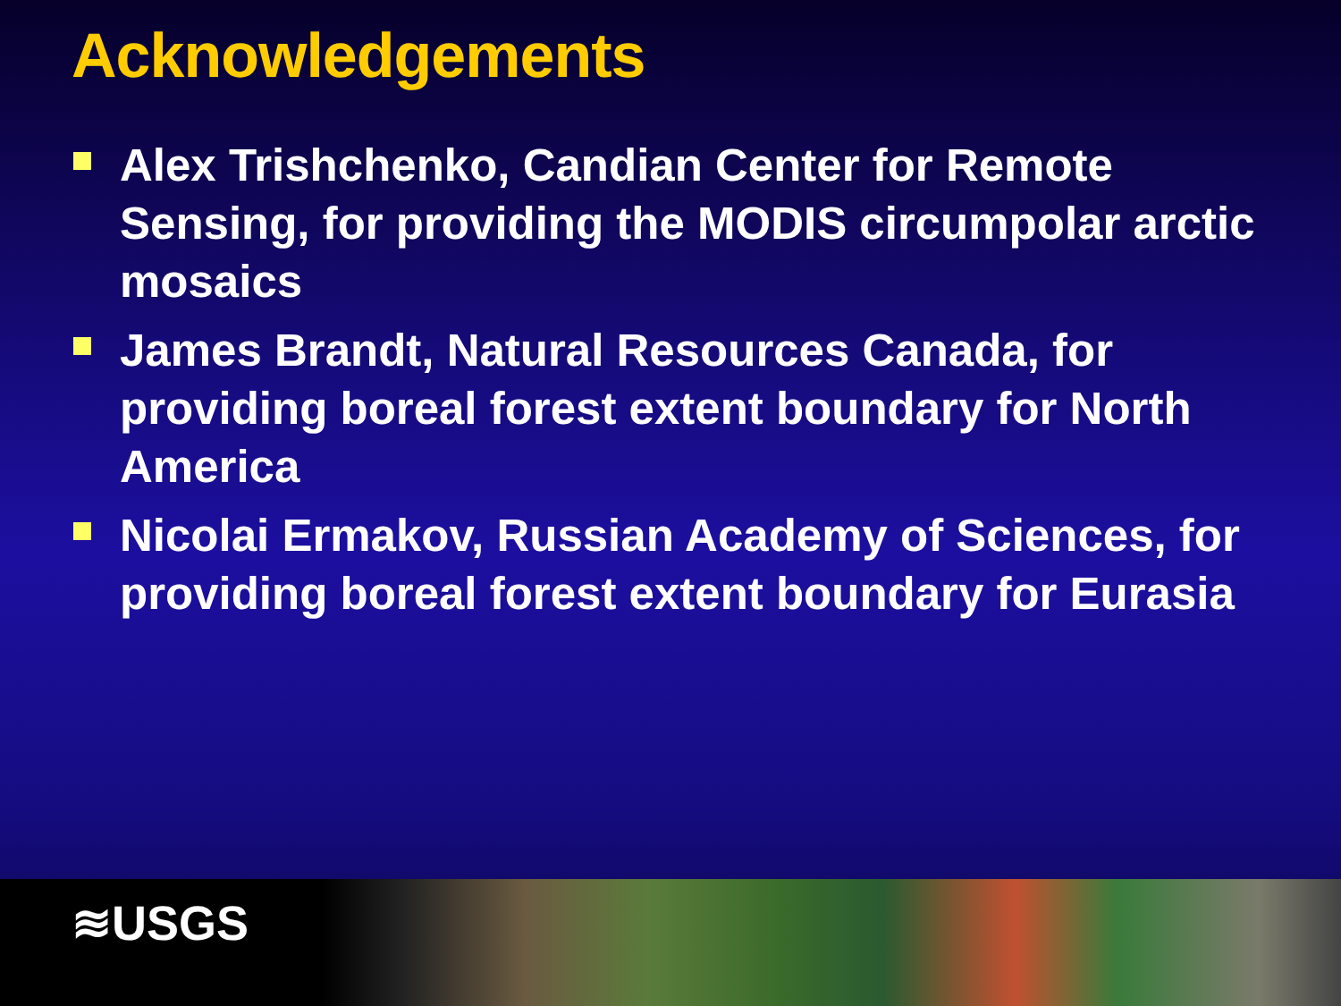Acknowledgements
Alex Trishchenko, Candian Center for Remote Sensing, for providing the MODIS circumpolar arctic mosaics
James Brandt, Natural Resources Canada, for providing boreal forest extent boundary for North America
Nicolai Ermakov, Russian Academy of Sciences, for providing boreal forest extent boundary for Eurasia
≋USGS